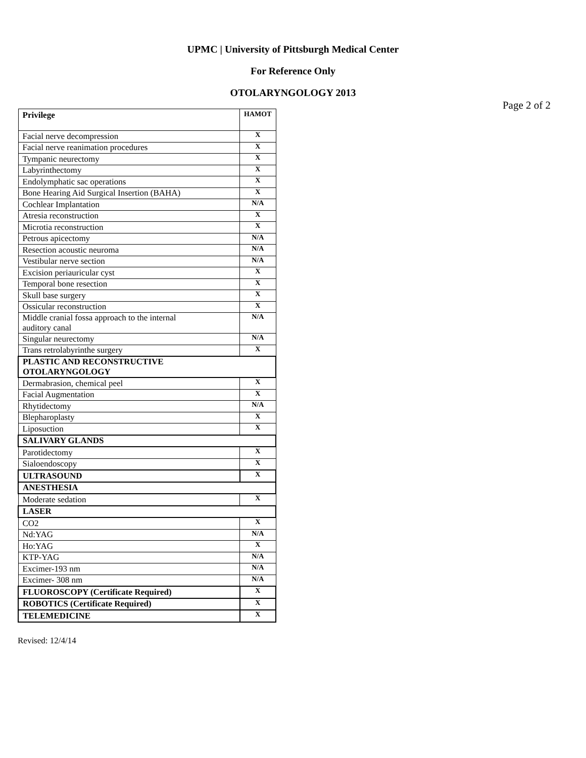UPMC | University of Pittsburgh Medical Center
For Reference Only
OTOLARYNGOLOGY 2013
Page 2 of 2
| Privilege | HAMOT |
| --- | --- |
| Facial nerve decompression | X |
| Facial nerve reanimation procedures | X |
| Tympanic neurectomy | X |
| Labyrinthectomy | X |
| Endolymphatic sac operations | X |
| Bone Hearing Aid Surgical Insertion (BAHA) | X |
| Cochlear Implantation | N/A |
| Atresia reconstruction | X |
| Microtia reconstruction | X |
| Petrous apicectomy | N/A |
| Resection acoustic neuroma | N/A |
| Vestibular nerve section | N/A |
| Excision periauricular cyst | X |
| Temporal bone resection | X |
| Skull base surgery | X |
| Ossicular reconstruction | X |
| Middle cranial fossa approach to the internal auditory canal | N/A |
| Singular neurectomy | N/A |
| Trans retrolabyrinthe surgery | X |
| PLASTIC AND RECONSTRUCTIVE OTOLARYNGOLOGY | |
| Dermabrasion, chemical peel | X |
| Facial Augmentation | X |
| Rhytidectomy | N/A |
| Blepharoplasty | X |
| Liposuction | X |
| SALIVARY GLANDS | |
| Parotidectomy | X |
| Sialoendoscopy | X |
| ULTRASOUND | X |
| ANESTHESIA | |
| Moderate sedation | X |
| LASER | |
| CO2 | X |
| Nd:YAG | N/A |
| Ho:YAG | X |
| KTP-YAG | N/A |
| Excimer-193 nm | N/A |
| Excimer- 308 nm | N/A |
| FLUOROSCOPY (Certificate Required) | X |
| ROBOTICS (Certificate Required) | X |
| TELEMEDICINE | X |
Revised: 12/4/14